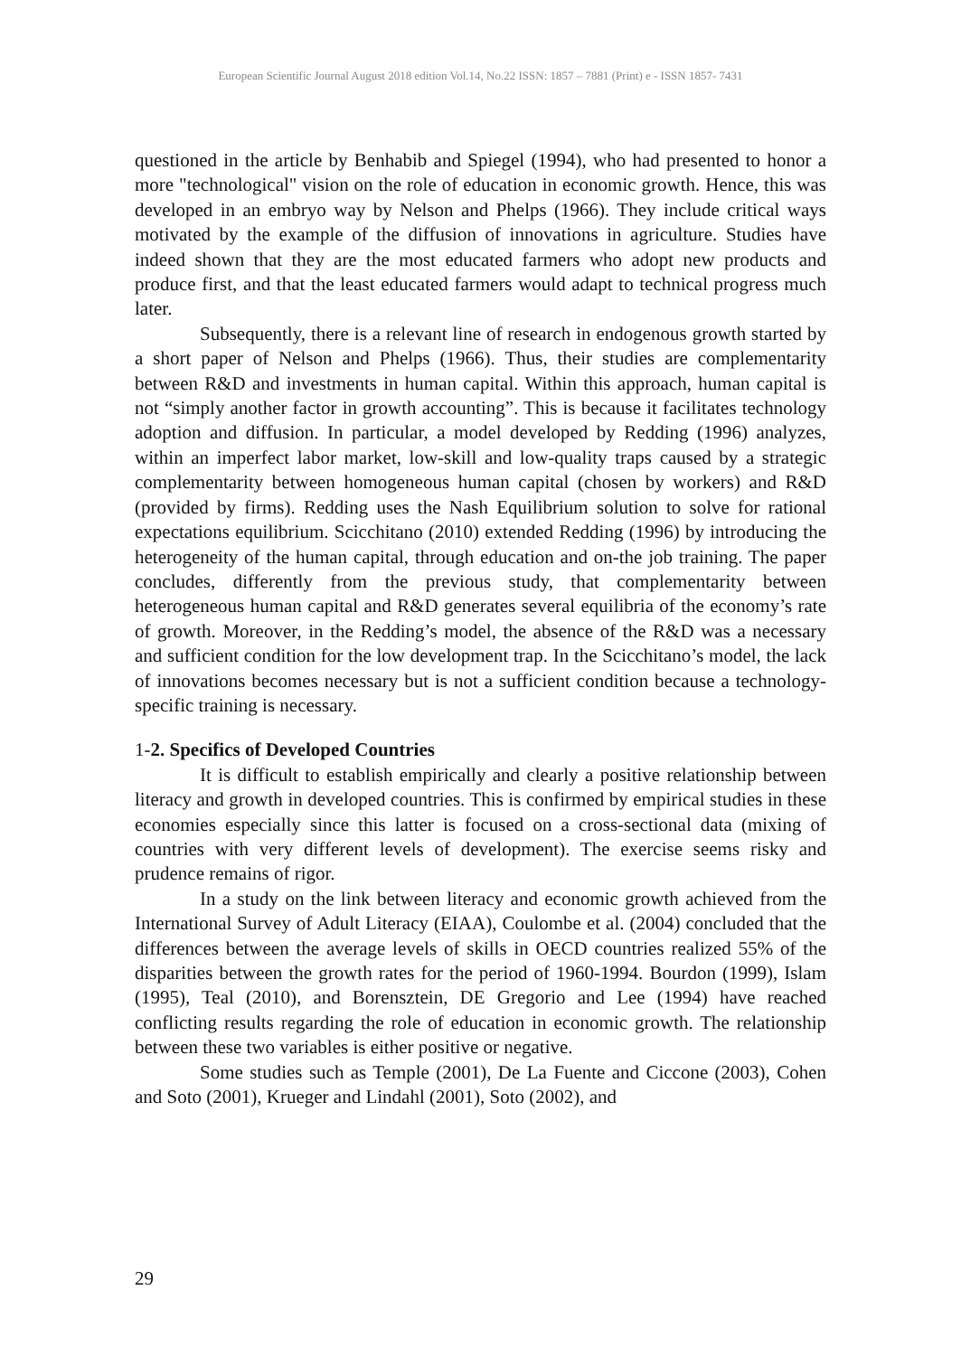European Scientific Journal August 2018 edition Vol.14, No.22 ISSN: 1857 – 7881 (Print) e - ISSN 1857- 7431
questioned in the article by Benhabib and Spiegel (1994), who had presented to honor a more "technological" vision on the role of education in economic growth. Hence, this was developed in an embryo way by Nelson and Phelps (1966). They include critical ways motivated by the example of the diffusion of innovations in agriculture. Studies have indeed shown that they are the most educated farmers who adopt new products and produce first, and that the least educated farmers would adapt to technical progress much later.
Subsequently, there is a relevant line of research in endogenous growth started by a short paper of Nelson and Phelps (1966). Thus, their studies are complementarity between R&D and investments in human capital. Within this approach, human capital is not “simply another factor in growth accounting”. This is because it facilitates technology adoption and diffusion. In particular, a model developed by Redding (1996) analyzes, within an imperfect labor market, low-skill and low-quality traps caused by a strategic complementarity between homogeneous human capital (chosen by workers) and R&D (provided by firms). Redding uses the Nash Equilibrium solution to solve for rational expectations equilibrium. Scicchitano (2010) extended Redding (1996) by introducing the heterogeneity of the human capital, through education and on-the job training. The paper concludes, differently from the previous study, that complementarity between heterogeneous human capital and R&D generates several equilibria of the economy’s rate of growth. Moreover, in the Redding’s model, the absence of the R&D was a necessary and sufficient condition for the low development trap. In the Scicchitano’s model, the lack of innovations becomes necessary but is not a sufficient condition because a technology-specific training is necessary.
1-2. Specifics of Developed Countries
It is difficult to establish empirically and clearly a positive relationship between literacy and growth in developed countries. This is confirmed by empirical studies in these economies especially since this latter is focused on a cross-sectional data (mixing of countries with very different levels of development). The exercise seems risky and prudence remains of rigor.
In a study on the link between literacy and economic growth achieved from the International Survey of Adult Literacy (EIAA), Coulombe et al. (2004) concluded that the differences between the average levels of skills in OECD countries realized 55% of the disparities between the growth rates for the period of 1960-1994. Bourdon (1999), Islam (1995), Teal (2010), and Borensztein, DE Gregorio and Lee (1994) have reached conflicting results regarding the role of education in economic growth. The relationship between these two variables is either positive or negative.
Some studies such as Temple (2001), De La Fuente and Ciccone (2003), Cohen and Soto (2001), Krueger and Lindahl (2001), Soto (2002), and
29